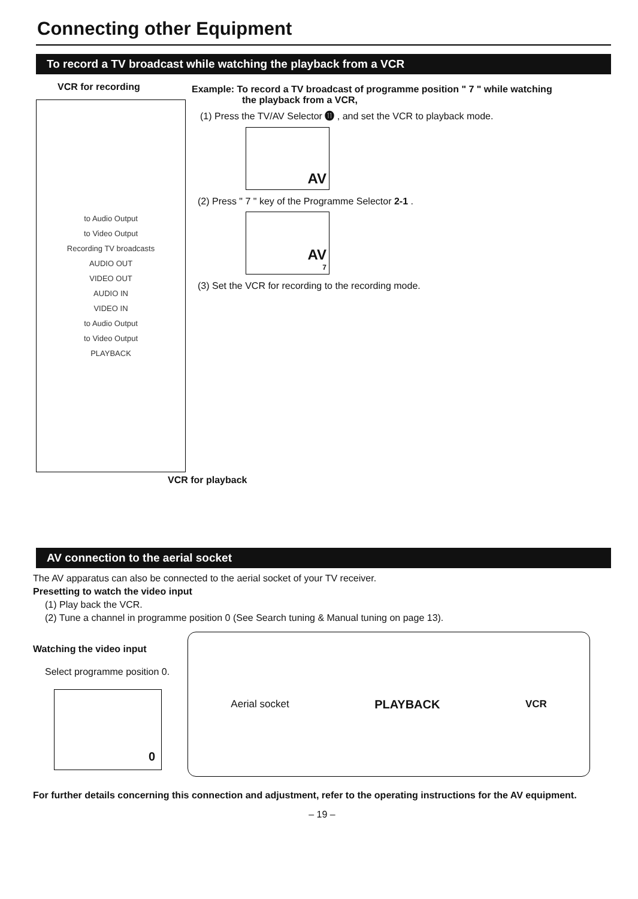Connecting other Equipment
To record a TV broadcast while watching the playback from a VCR
VCR for recording
to Audio Output
to Video Output
Recording TV broadcasts
AUDIO OUT
VIDEO OUT
AUDIO IN
VIDEO IN
to Audio Output
to Video Output
PLAYBACK
VCR for playback
Example: To record a TV broadcast of programme position " 7 " while watching
the playback from a VCR,
(1) Press the TV/AV Selector ⓫ , and set the VCR to playback mode.
AV
(2) Press " 7 " key of the Programme Selector 2-1 .
AV
7
(3) Set the VCR for recording to the recording mode.
AV connection to the aerial socket
The AV apparatus can also be connected to the aerial socket of your TV receiver.
Presetting to watch the video input
(1) Play back the VCR.
(2) Tune a channel in programme position 0 (See Search tuning & Manual tuning on page 13).
Watching the video input
Select programme position 0.
0
Aerial socket PLAYBACK VCR
For further details concerning this connection and adjustment, refer to the operating instructions for the AV equipment.
– 19 –